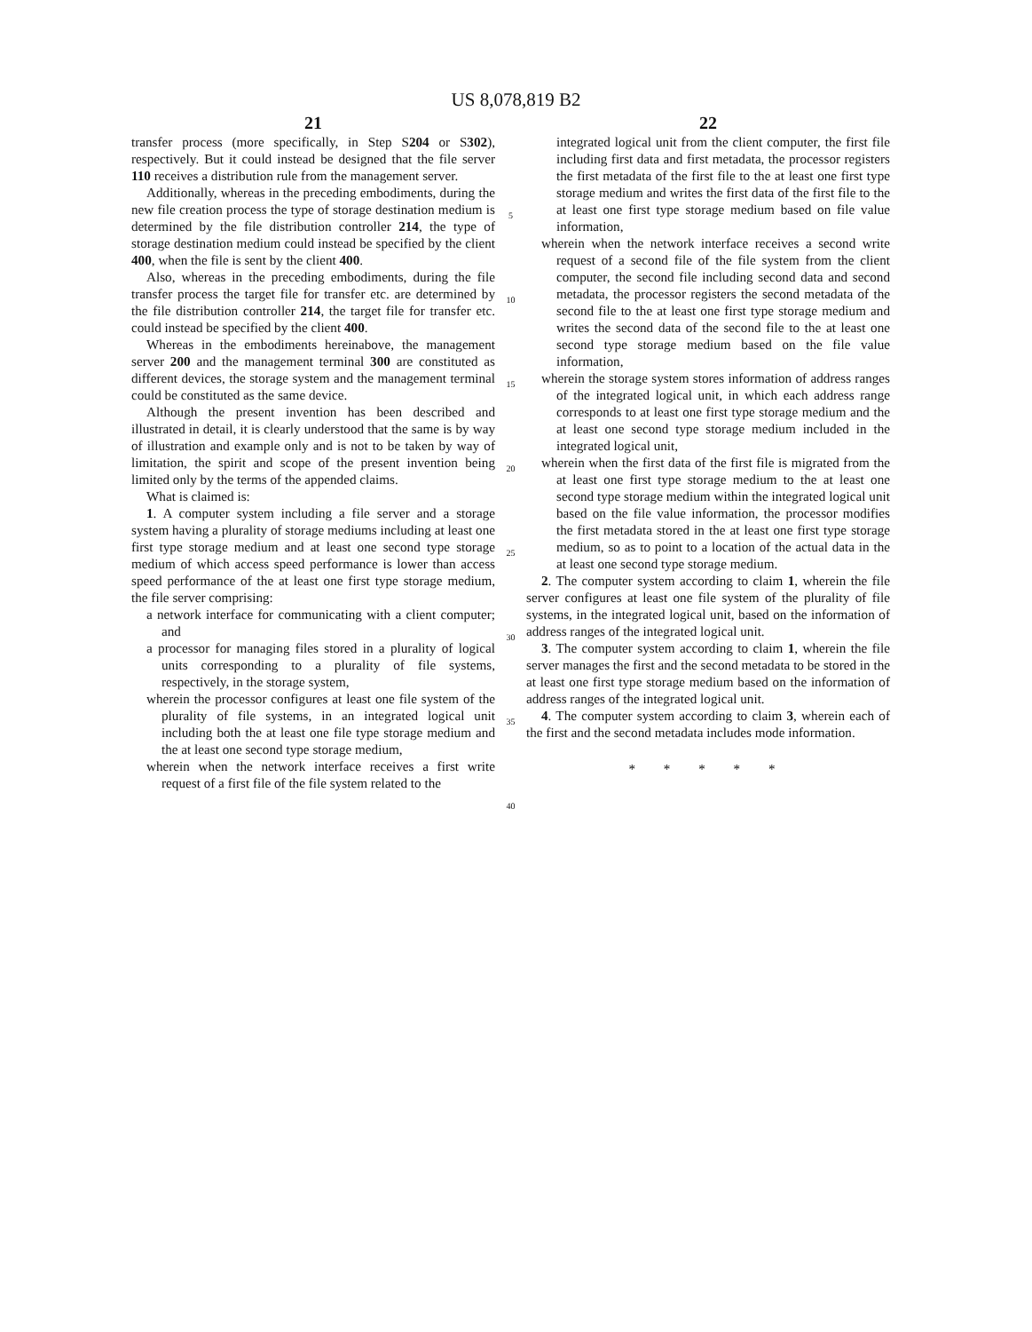US 8,078,819 B2
21
transfer process (more specifically, in Step S204 or S302), respectively. But it could instead be designed that the file server 110 receives a distribution rule from the management server.
Additionally, whereas in the preceding embodiments, during the new file creation process the type of storage destination medium is determined by the file distribution controller 214, the type of storage destination medium could instead be specified by the client 400, when the file is sent by the client 400.
Also, whereas in the preceding embodiments, during the file transfer process the target file for transfer etc. are determined by the file distribution controller 214, the target file for transfer etc. could instead be specified by the client 400.
Whereas in the embodiments hereinabove, the management server 200 and the management terminal 300 are constituted as different devices, the storage system and the management terminal could be constituted as the same device.
Although the present invention has been described and illustrated in detail, it is clearly understood that the same is by way of illustration and example only and is not to be taken by way of limitation, the spirit and scope of the present invention being limited only by the terms of the appended claims.
What is claimed is:
1. A computer system including a file server and a storage system having a plurality of storage mediums including at least one first type storage medium and at least one second type storage medium of which access speed performance is lower than access speed performance of the at least one first type storage medium, the file server comprising:
a network interface for communicating with a client computer; and
a processor for managing files stored in a plurality of logical units corresponding to a plurality of file systems, respectively, in the storage system,
wherein the processor configures at least one file system of the plurality of file systems, in an integrated logical unit including both the at least one file type storage medium and the at least one second type storage medium,
wherein when the network interface receives a first write request of a first file of the file system related to the
5
10
15
20
25
30
35
40
22
integrated logical unit from the client computer, the first file including first data and first metadata, the processor registers the first metadata of the first file to the at least one first type storage medium and writes the first data of the first file to the at least one first type storage medium based on file value information,
wherein when the network interface receives a second write request of a second file of the file system from the client computer, the second file including second data and second metadata, the processor registers the second metadata of the second file to the at least one first type storage medium and writes the second data of the second file to the at least one second type storage medium based on the file value information,
wherein the storage system stores information of address ranges of the integrated logical unit, in which each address range corresponds to at least one first type storage medium and the at least one second type storage medium included in the integrated logical unit,
wherein when the first data of the first file is migrated from the at least one first type storage medium to the at least one second type storage medium within the integrated logical unit based on the file value information, the processor modifies the first metadata stored in the at least one first type storage medium, so as to point to a location of the actual data in the at least one second type storage medium.
2. The computer system according to claim 1, wherein the file server configures at least one file system of the plurality of file systems, in the integrated logical unit, based on the information of address ranges of the integrated logical unit.
3. The computer system according to claim 1, wherein the file server manages the first and the second metadata to be stored in the at least one first type storage medium based on the information of address ranges of the integrated logical unit.
4. The computer system according to claim 3, wherein each of the first and the second metadata includes mode information.
* * * * *